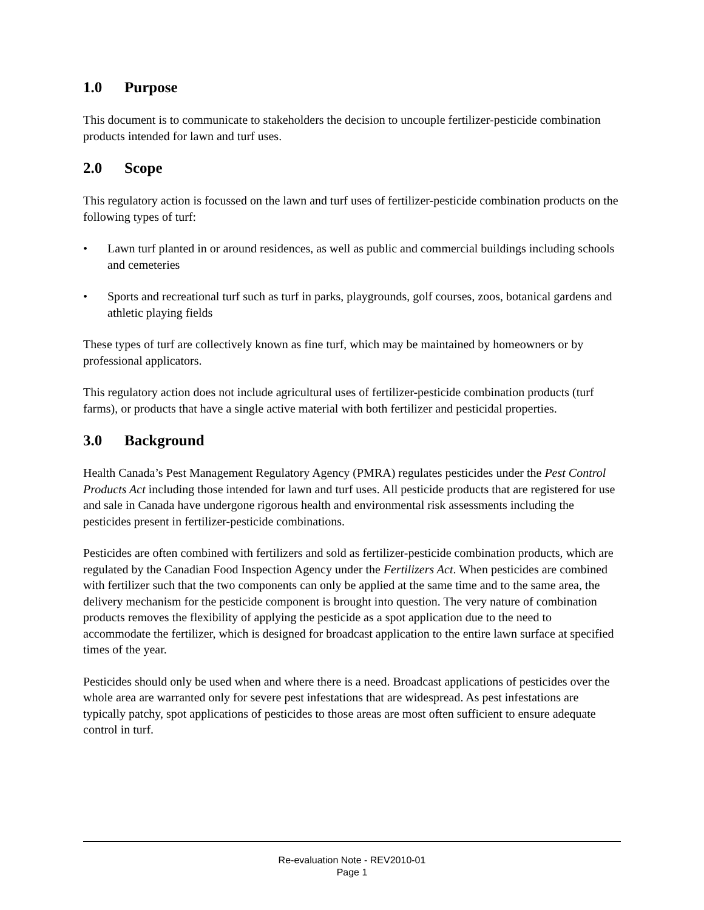1.0 Purpose
This document is to communicate to stakeholders the decision to uncouple fertilizer-pesticide combination products intended for lawn and turf uses.
2.0 Scope
This regulatory action is focussed on the lawn and turf uses of fertilizer-pesticide combination products on the following types of turf:
• Lawn turf planted in or around residences, as well as public and commercial buildings including schools and cemeteries
• Sports and recreational turf such as turf in parks, playgrounds, golf courses, zoos, botanical gardens and athletic playing fields
These types of turf are collectively known as fine turf, which may be maintained by homeowners or by professional applicators.
This regulatory action does not include agricultural uses of fertilizer-pesticide combination products (turf farms), or products that have a single active material with both fertilizer and pesticidal properties.
3.0 Background
Health Canada’s Pest Management Regulatory Agency (PMRA) regulates pesticides under the Pest Control Products Act including those intended for lawn and turf uses. All pesticide products that are registered for use and sale in Canada have undergone rigorous health and environmental risk assessments including the pesticides present in fertilizer-pesticide combinations.
Pesticides are often combined with fertilizers and sold as fertilizer-pesticide combination products, which are regulated by the Canadian Food Inspection Agency under the Fertilizers Act. When pesticides are combined with fertilizer such that the two components can only be applied at the same time and to the same area, the delivery mechanism for the pesticide component is brought into question. The very nature of combination products removes the flexibility of applying the pesticide as a spot application due to the need to accommodate the fertilizer, which is designed for broadcast application to the entire lawn surface at specified times of the year.
Pesticides should only be used when and where there is a need. Broadcast applications of pesticides over the whole area are warranted only for severe pest infestations that are widespread. As pest infestations are typically patchy, spot applications of pesticides to those areas are most often sufficient to ensure adequate control in turf.
Re-evaluation Note - REV2010-01
Page 1